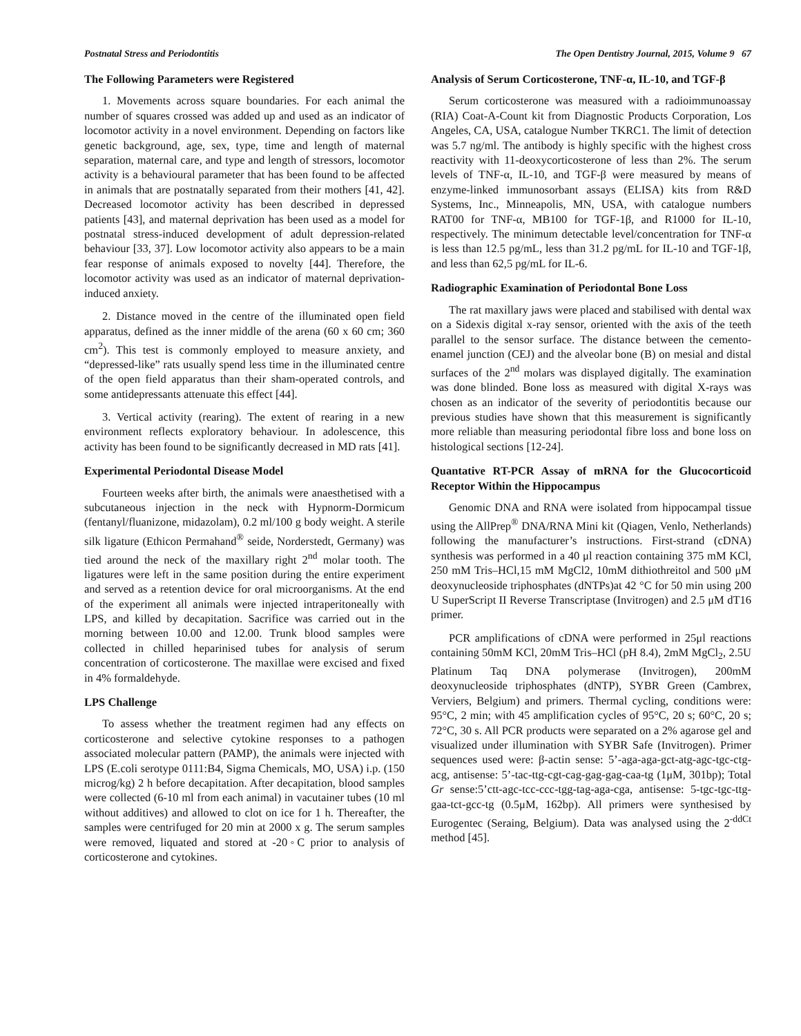Postnatal Stress and Periodontitis The Open Dentistry Journal, 2015, Volume 9 67
The Following Parameters were Registered
1. Movements across square boundaries. For each animal the number of squares crossed was added up and used as an indicator of locomotor activity in a novel environment. Depending on factors like genetic background, age, sex, type, time and length of maternal separation, maternal care, and type and length of stressors, locomotor activity is a behavioural parameter that has been found to be affected in animals that are postnatally separated from their mothers [41, 42]. Decreased locomotor activity has been described in depressed patients [43], and maternal deprivation has been used as a model for postnatal stress-induced development of adult depression-related behaviour [33, 37]. Low locomotor activity also appears to be a main fear response of animals exposed to novelty [44]. Therefore, the locomotor activity was used as an indicator of maternal deprivation-induced anxiety.
2. Distance moved in the centre of the illuminated open field apparatus, defined as the inner middle of the arena (60 x 60 cm; 360 cm<sup>2</sup>). This test is commonly employed to measure anxiety, and “depressed-like” rats usually spend less time in the illuminated centre of the open field apparatus than their sham-operated controls, and some antidepressants attenuate this effect [44].
3. Vertical activity (rearing). The extent of rearing in a new environment reflects exploratory behaviour. In adolescence, this activity has been found to be significantly decreased in MD rats [41].
Experimental Periodontal Disease Model
Fourteen weeks after birth, the animals were anaesthetised with a subcutaneous injection in the neck with Hypnorm-Dormicum (fentanyl/fluanizone, midazolam), 0.2 ml/100 g body weight. A sterile silk ligature (Ethicon Permahand<sup>®</sup> seide, Norderstedt, Germany) was tied around the neck of the maxillary right 2<sup>nd</sup> molar tooth. The ligatures were left in the same position during the entire experiment and served as a retention device for oral microorganisms. At the end of the experiment all animals were injected intraperitoneally with LPS, and killed by decapitation. Sacrifice was carried out in the morning between 10.00 and 12.00. Trunk blood samples were collected in chilled heparinised tubes for analysis of serum concentration of corticosterone. The maxillae were excised and fixed in 4% formaldehyde.
LPS Challenge
To assess whether the treatment regimen had any effects on corticosterone and selective cytokine responses to a pathogen associated molecular pattern (PAMP), the animals were injected with LPS (E.coli serotype 0111:B4, Sigma Chemicals, MO, USA) i.p. (150 microg/kg) 2 h before decapitation. After decapitation, blood samples were collected (6-10 ml from each animal) in vacutainer tubes (10 ml without additives) and allowed to clot on ice for 1 h. Thereafter, the samples were centrifuged for 20 min at 2000 x g. The serum samples were removed, liquated and stored at -20◦C prior to analysis of corticosterone and cytokines.
Analysis of Serum Corticosterone, TNF-α, IL-10, and TGF-β
Serum corticosterone was measured with a radioimmunoassay (RIA) Coat-A-Count kit from Diagnostic Products Corporation, Los Angeles, CA, USA, catalogue Number TKRC1. The limit of detection was 5.7 ng/ml. The antibody is highly specific with the highest cross reactivity with 11-deoxycorticosterone of less than 2%. The serum levels of TNF-α, IL-10, and TGF-β were measured by means of enzyme-linked immunosorbant assays (ELISA) kits from R&D Systems, Inc., Minneapolis, MN, USA, with catalogue numbers RAT00 for TNF-α, MB100 for TGF-1β, and R1000 for IL-10, respectively. The minimum detectable level/concentration for TNF-α is less than 12.5 pg/mL, less than 31.2 pg/mL for IL-10 and TGF-1β, and less than 62,5 pg/mL for IL-6.
Radiographic Examination of Periodontal Bone Loss
The rat maxillary jaws were placed and stabilised with dental wax on a Sidexis digital x-ray sensor, oriented with the axis of the teeth parallel to the sensor surface. The distance between the cemento-enamel junction (CEJ) and the alveolar bone (B) on mesial and distal surfaces of the 2<sup>nd</sup> molars was displayed digitally. The examination was done blinded. Bone loss as measured with digital X-rays was chosen as an indicator of the severity of periodontitis because our previous studies have shown that this measurement is significantly more reliable than measuring periodontal fibre loss and bone loss on histological sections [12-24].
Quantative RT-PCR Assay of mRNA for the Glucocorticoid Receptor Within the Hippocampus
Genomic DNA and RNA were isolated from hippocampal tissue using the AllPrep<sup>®</sup> DNA/RNA Mini kit (Qiagen, Venlo, Netherlands) following the manufacturer’s instructions. First-strand (cDNA) synthesis was performed in a 40 μl reaction containing 375 mM KCl, 250 mM Tris–HCl,15 mM MgCl2, 10mM dithiothreitol and 500 μM deoxynucleoside triphosphates (dNTPs)at 42 °C for 50 min using 200 U SuperScript II Reverse Transcriptase (Invitrogen) and 2.5 μM dT16 primer.
PCR amplifications of cDNA were performed in 25μl reactions containing 50mM KCl, 20mM Tris–HCl (pH 8.4), 2mM MgCl<sub>2</sub>, 2.5U Platinum Taq DNA polymerase (Invitrogen), 200mM deoxynucleoside triphosphates (dNTP), SYBR Green (Cambrex, Verviers, Belgium) and primers. Thermal cycling, conditions were: 95°C, 2 min; with 45 amplification cycles of 95°C, 20 s; 60°C, 20 s; 72°C, 30 s. All PCR products were separated on a 2% agarose gel and visualized under illumination with SYBR Safe (Invitrogen). Primer sequences used were: β-actin sense: 5’-aga-aga-gct-atg-agc-tgc-ctg-acg, antisense: 5’-tac-ttg-cgt-cag-gag-gag-caa-tg (1μM, 301bp); Total Gr sense:5’ctt-agc-tcc-ccc-tgg-tag-aga-cga, antisense: 5-tgc-tgc-ttg-gaa-tct-gcc-tg (0.5μM, 162bp). All primers were synthesised by Eurogentec (Seraing, Belgium). Data was analysed using the 2<sup>-ddCt</sup> method [45].